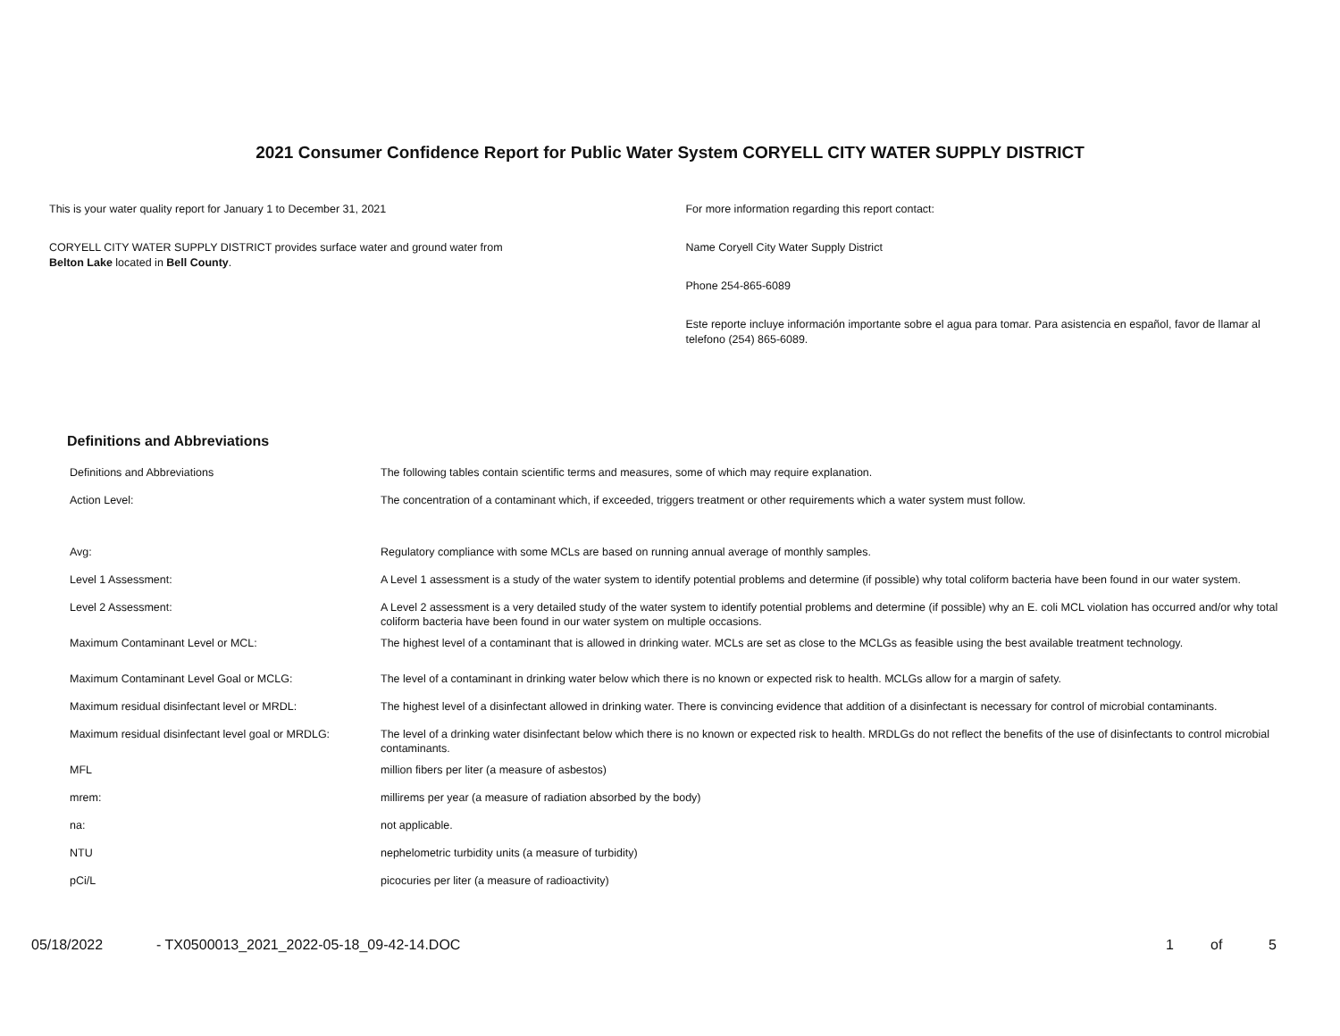2021 Consumer Confidence Report for Public Water System CORYELL CITY WATER SUPPLY DISTRICT
This is your water quality report for January 1 to December 31, 2021
CORYELL CITY WATER SUPPLY DISTRICT provides surface water and ground water from
Belton Lake located in Bell County.
For more information regarding this report contact:
Name Coryell City Water Supply District
Phone 254-865-6089
Este reporte incluye información importante sobre el agua para tomar. Para asistencia en español, favor de llamar al telefono (254) 865-6089.
Definitions and Abbreviations
| Definitions and Abbreviations | The following tables contain scientific terms and measures, some of which may require explanation. |
| Action Level: | The concentration of a contaminant which, if exceeded, triggers treatment or other requirements which a water system must follow. |
| Avg: | Regulatory compliance with some MCLs are based on running annual average of monthly samples. |
| Level 1 Assessment: | A Level 1 assessment is a study of the water system to identify potential problems and determine (if possible) why total coliform bacteria have been found in our water system. |
| Level 2 Assessment: | A Level 2 assessment is a very detailed study of the water system to identify potential problems and determine (if possible) why an E. coli MCL violation has occurred and/or why total coliform bacteria have been found in our water system on multiple occasions. |
| Maximum Contaminant Level or MCL: | The highest level of a contaminant that is allowed in drinking water. MCLs are set as close to the MCLGs as feasible using the best available treatment technology. |
| Maximum Contaminant Level Goal or MCLG: | The level of a contaminant in drinking water below which there is no known or expected risk to health. MCLGs allow for a margin of safety. |
| Maximum residual disinfectant level or MRDL: | The highest level of a disinfectant allowed in drinking water. There is convincing evidence that addition of a disinfectant is necessary for control of microbial contaminants. |
| Maximum residual disinfectant level goal or MRDLG: | The level of a drinking water disinfectant below which there is no known or expected risk to health. MRDLGs do not reflect the benefits of the use of disinfectants to control microbial contaminants. |
| MFL | million fibers per liter (a measure of asbestos) |
| mrem: | millirems per year (a measure of radiation absorbed by the body) |
| na: | not applicable. |
| NTU | nephelometric turbidity units (a measure of turbidity) |
| pCi/L | picocuries per liter (a measure of radioactivity) |
05/18/2022 - TX0500013_2021_2022-05-18_09-42-14.DOC 1 of 5